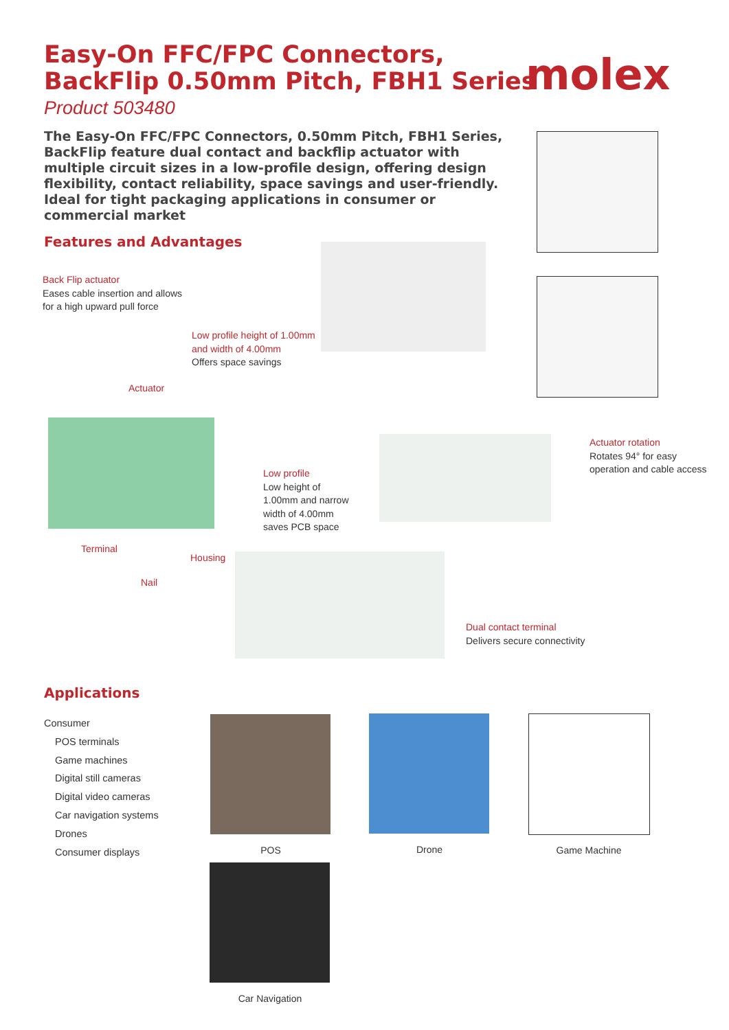Easy-On FFC/FPC Connectors,
BackFlip 0.50mm Pitch, FBH1 Series
molex
Product 503480
The Easy-On FFC/FPC Connectors, 0.50mm Pitch, FBH1 Series, BackFlip feature dual contact and backflip actuator with multiple circuit sizes in a low-profile design, offering design flexibility, contact reliability, space savings and user-friendly. Ideal for tight packaging applications in consumer or commercial market
Features and Advantages
Back Flip actuator
Eases cable insertion and allows
for a high upward pull force
Low profile height of 1.00mm
and width of 4.00mm
Offers space savings
Actuator
Low profile
Low height of
1.00mm and narrow
width of 4.00mm
saves PCB space
Actuator rotation
Rotates 94° for easy
operation and cable access
Terminal
Housing
Nail
Dual contact terminal
Delivers secure connectivity
Applications
Consumer
POS terminals
Game machines
Digital still cameras
Digital video cameras
Car navigation systems
Drones
Consumer displays
POS Drone Game Machine
Car Navigation